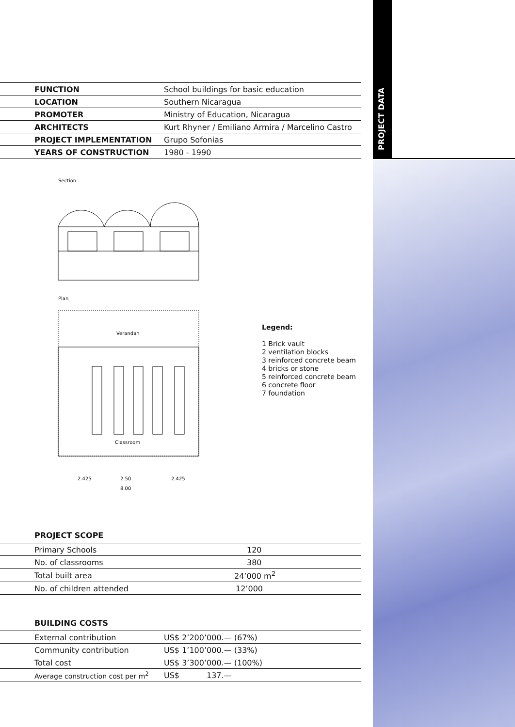PROJECT DATA
| FUNCTION | School buildings for basic education |
| LOCATION | Southern Nicaragua |
| PROMOTER | Ministry of Education, Nicaragua |
| ARCHITECTS | Kurt Rhyner / Emiliano Armira / Marcelino Castro |
| PROJECT IMPLEMENTATION | Grupo Sofonias |
| YEARS OF CONSTRUCTION | 1980 - 1990 |
Section
Plan
Verandah
Classroom
2.425
2.50
2.425
8.00
Legend:
1 Brick vault
2 ventilation blocks
3 reinforced concrete beam
4 bricks or stone
5 reinforced concrete beam
6 concrete floor
7 foundation
PROJECT SCOPE
| Primary Schools | 120 |
| No. of classrooms | 380 |
| Total built area | 24’000 m<sup>2</sup> |
| No. of children attended | 12’000 |
BUILDING COSTS
| External contribution | US$ 2’200’000.— (67%) |
| Community contribution | US$ 1’100’000.— (33%) |
| Total cost | US$ 3’300’000.— (100%) |
| Average construction cost per m<sup>2</sup> | US$ 137.— |